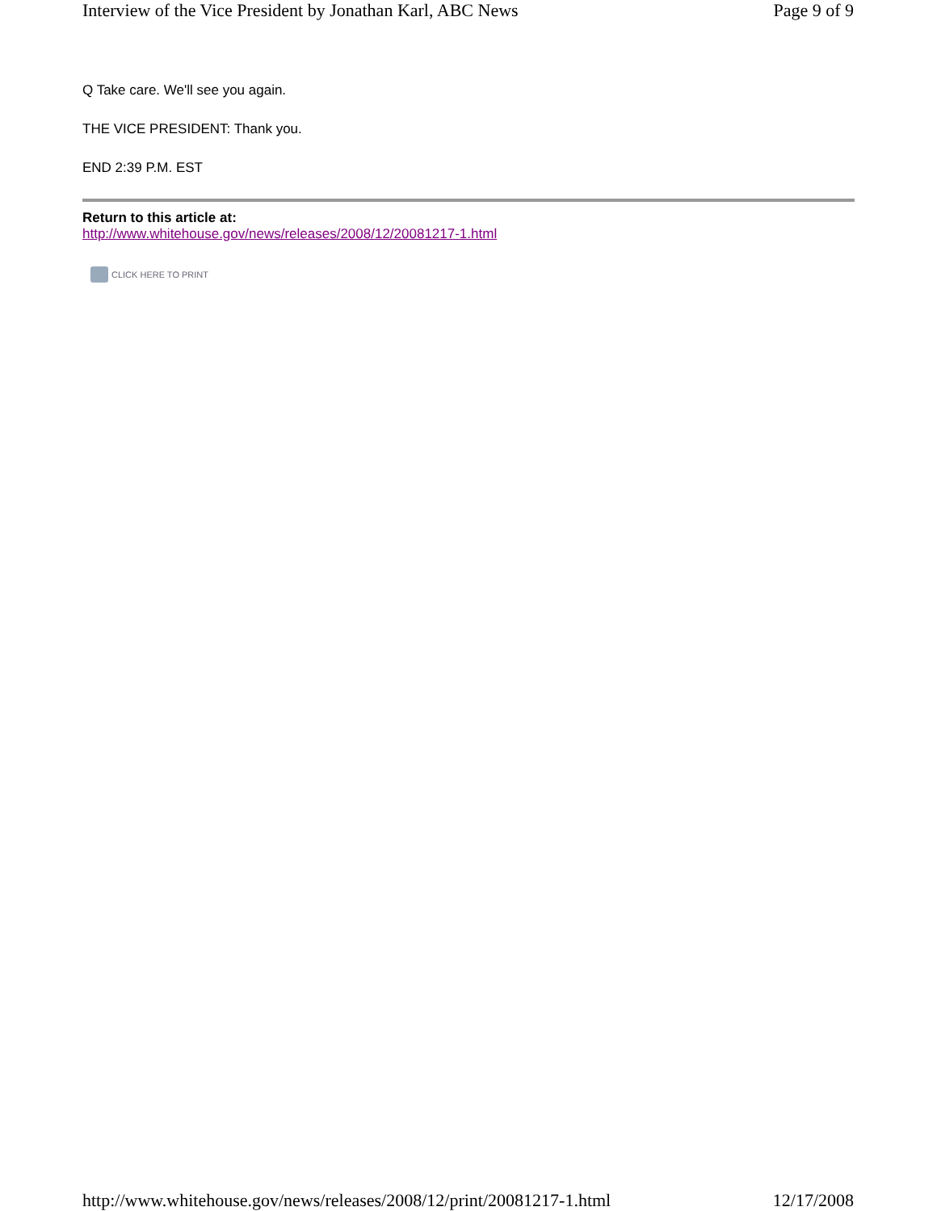Interview of the Vice President by Jonathan Karl, ABC News Page 9 of 9
Q Take care. We'll see you again.
THE VICE PRESIDENT: Thank you.
END 2:39 P.M. EST
Return to this article at:
http://www.whitehouse.gov/news/releases/2008/12/20081217-1.html
CLICK HERE TO PRINT
http://www.whitehouse.gov/news/releases/2008/12/print/20081217-1.html 12/17/2008